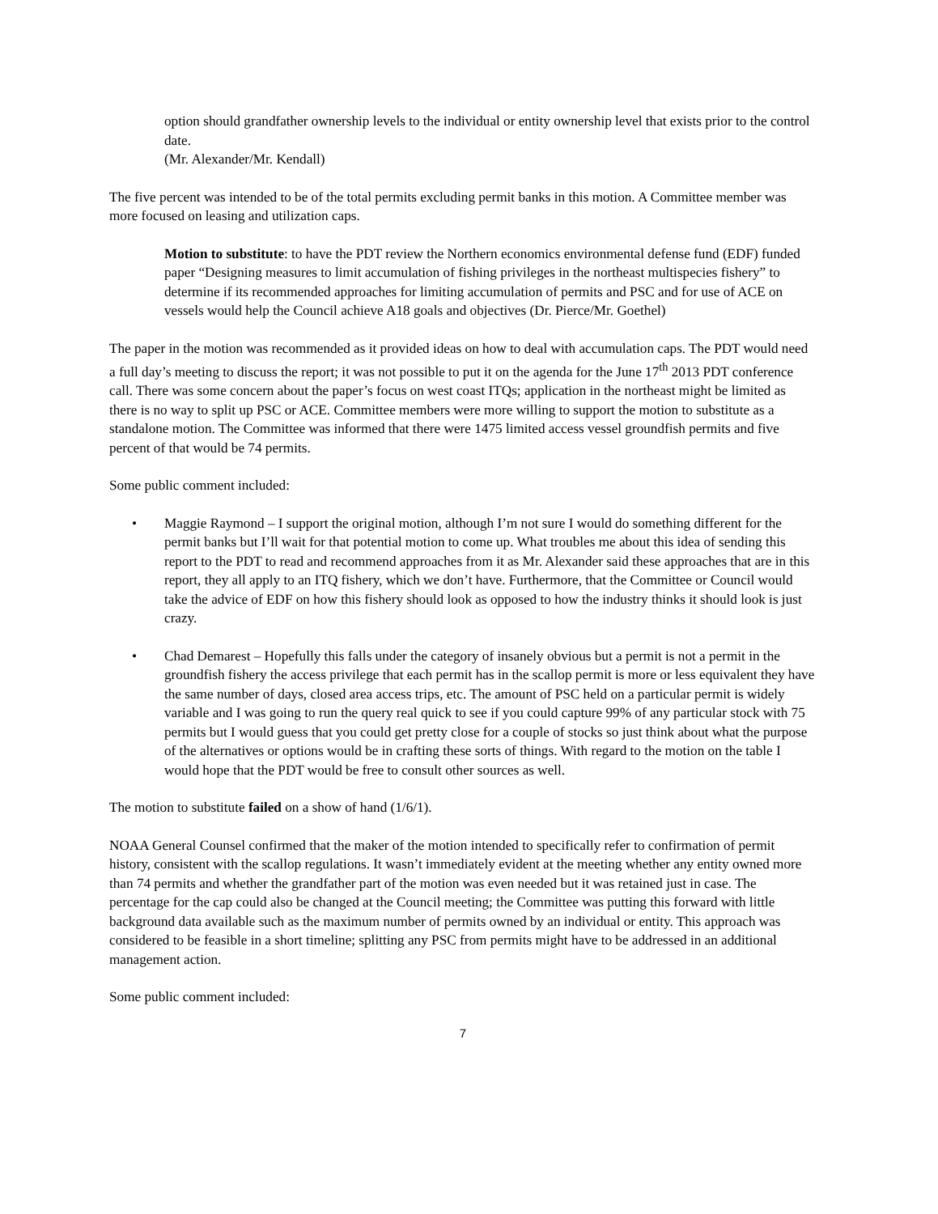option should grandfather ownership levels to the individual or entity ownership level that exists prior to the control date.
(Mr. Alexander/Mr. Kendall)
The five percent was intended to be of the total permits excluding permit banks in this motion. A Committee member was more focused on leasing and utilization caps.
Motion to substitute: to have the PDT review the Northern economics environmental defense fund (EDF) funded paper “Designing measures to limit accumulation of fishing privileges in the northeast multispecies fishery” to determine if its recommended approaches for limiting accumulation of permits and PSC and for use of ACE on vessels would help the Council achieve A18 goals and objectives (Dr. Pierce/Mr. Goethel)
The paper in the motion was recommended as it provided ideas on how to deal with accumulation caps. The PDT would need a full day’s meeting to discuss the report; it was not possible to put it on the agenda for the June 17<sup>th</sup> 2013 PDT conference call. There was some concern about the paper’s focus on west coast ITQs; application in the northeast might be limited as there is no way to split up PSC or ACE. Committee members were more willing to support the motion to substitute as a standalone motion. The Committee was informed that there were 1475 limited access vessel groundfish permits and five percent of that would be 74 permits.
Some public comment included:
• Maggie Raymond – I support the original motion, although I’m not sure I would do something different for the permit banks but I’ll wait for that potential motion to come up. What troubles me about this idea of sending this report to the PDT to read and recommend approaches from it as Mr. Alexander said these approaches that are in this report, they all apply to an ITQ fishery, which we don’t have. Furthermore, that the Committee or Council would take the advice of EDF on how this fishery should look as opposed to how the industry thinks it should look is just crazy.
• Chad Demarest – Hopefully this falls under the category of insanely obvious but a permit is not a permit in the groundfish fishery the access privilege that each permit has in the scallop permit is more or less equivalent they have the same number of days, closed area access trips, etc. The amount of PSC held on a particular permit is widely variable and I was going to run the query real quick to see if you could capture 99% of any particular stock with 75 permits but I would guess that you could get pretty close for a couple of stocks so just think about what the purpose of the alternatives or options would be in crafting these sorts of things. With regard to the motion on the table I would hope that the PDT would be free to consult other sources as well.
The motion to substitute failed on a show of hand (1/6/1).
NOAA General Counsel confirmed that the maker of the motion intended to specifically refer to confirmation of permit history, consistent with the scallop regulations. It wasn’t immediately evident at the meeting whether any entity owned more than 74 permits and whether the grandfather part of the motion was even needed but it was retained just in case. The percentage for the cap could also be changed at the Council meeting; the Committee was putting this forward with little background data available such as the maximum number of permits owned by an individual or entity. This approach was considered to be feasible in a short timeline; splitting any PSC from permits might have to be addressed in an additional management action.
Some public comment included:
7